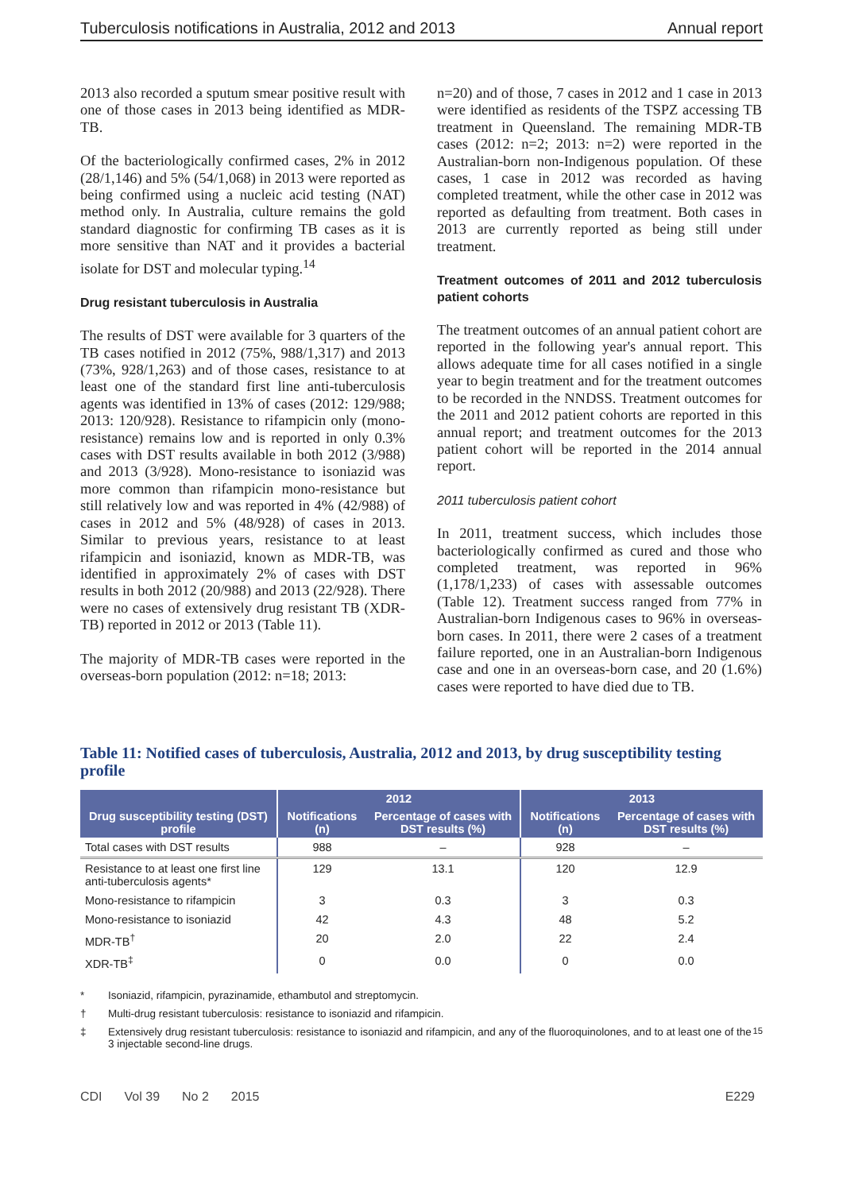Tuberculosis notifications in Australia, 2012 and 2013 Annual report
2013 also recorded a sputum smear positive result with one of those cases in 2013 being identified as MDR-TB.
Of the bacteriologically confirmed cases, 2% in 2012 (28/1,146) and 5% (54/1,068) in 2013 were reported as being confirmed using a nucleic acid testing (NAT) method only. In Australia, culture remains the gold standard diagnostic for confirming TB cases as it is more sensitive than NAT and it provides a bacterial isolate for DST and molecular typing.<sup>14</sup>
Drug resistant tuberculosis in Australia
The results of DST were available for 3 quarters of the TB cases notified in 2012 (75%, 988/1,317) and 2013 (73%, 928/1,263) and of those cases, resistance to at least one of the standard first line anti-tuberculosis agents was identified in 13% of cases (2012: 129/988; 2013: 120/928). Resistance to rifampicin only (mono-resistance) remains low and is reported in only 0.3% cases with DST results available in both 2012 (3/988) and 2013 (3/928). Mono-resistance to isoniazid was more common than rifampicin mono-resistance but still relatively low and was reported in 4% (42/988) of cases in 2012 and 5% (48/928) of cases in 2013. Similar to previous years, resistance to at least rifampicin and isoniazid, known as MDR-TB, was identified in approximately 2% of cases with DST results in both 2012 (20/988) and 2013 (22/928). There were no cases of extensively drug resistant TB (XDR-TB) reported in 2012 or 2013 (Table 11).
The majority of MDR-TB cases were reported in the overseas-born population (2012: n=18; 2013:
n=20) and of those, 7 cases in 2012 and 1 case in 2013 were identified as residents of the TSPZ accessing TB treatment in Queensland. The remaining MDR-TB cases (2012: n=2; 2013: n=2) were reported in the Australian-born non-Indigenous population. Of these cases, 1 case in 2012 was recorded as having completed treatment, while the other case in 2012 was reported as defaulting from treatment. Both cases in 2013 are currently reported as being still under treatment.
Treatment outcomes of 2011 and 2012 tuberculosis patient cohorts
The treatment outcomes of an annual patient cohort are reported in the following year's annual report. This allows adequate time for all cases notified in a single year to begin treatment and for the treatment outcomes to be recorded in the NNDSS. Treatment outcomes for the 2011 and 2012 patient cohorts are reported in this annual report; and treatment outcomes for the 2013 patient cohort will be reported in the 2014 annual report.
2011 tuberculosis patient cohort
In 2011, treatment success, which includes those bacteriologically confirmed as cured and those who completed treatment, was reported in 96% (1,178/1,233) of cases with assessable outcomes (Table 12). Treatment success ranged from 77% in Australian-born Indigenous cases to 96% in overseas-born cases. In 2011, there were 2 cases of a treatment failure reported, one in an Australian-born Indigenous case and one in an overseas-born case, and 20 (1.6%) cases were reported to have died due to TB.
Table 11: Notified cases of tuberculosis, Australia, 2012 and 2013, by drug susceptibility testing profile
| Drug susceptibility testing (DST) profile | 2012 | | 2013 | |
| --- | --- | --- | --- | --- |
| | Notifications (n) | Percentage of cases with DST results (%) | Notifications (n) | Percentage of cases with DST results (%) |
| Total cases with DST results | 988 | – | 928 | – |
| Resistance to at least one first line anti-tuberculosis agents* | 129 | 13.1 | 120 | 12.9 |
| Mono-resistance to rifampicin | 3 | 0.3 | 3 | 0.3 |
| Mono-resistance to isoniazid | 42 | 4.3 | 48 | 5.2 |
| MDR-TB<sup>†</sup> | 20 | 2.0 | 22 | 2.4 |
| XDR-TB<sup>‡</sup> | 0 | 0.0 | 0 | 0.0 |
* Isoniazid, rifampicin, pyrazinamide, ethambutol and streptomycin.
† Multi-drug resistant tuberculosis: resistance to isoniazid and rifampicin.
‡ Extensively drug resistant tuberculosis: resistance to isoniazid and rifampicin, and any of the fluoroquinolones, and to at least one of the 3 injectable second-line drugs.<sup>15</sup>
CDI Vol 39 No 2 2015 E229